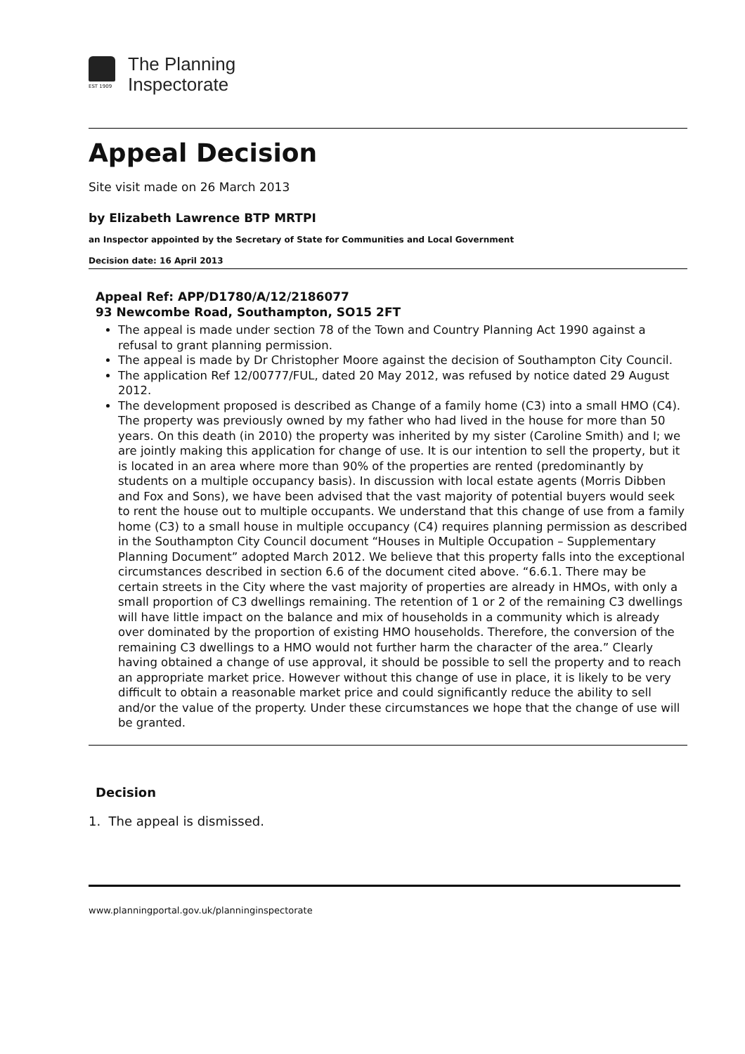EST 1909
The Planning
Inspectorate
Appeal Decision
Site visit made on 26 March 2013
by Elizabeth Lawrence BTP MRTPI
an Inspector appointed by the Secretary of State for Communities and Local Government
Decision date: 16 April 2013
Appeal Ref: APP/D1780/A/12/2186077
93 Newcombe Road, Southampton, SO15 2FT
The appeal is made under section 78 of the Town and Country Planning Act 1990 against a refusal to grant planning permission.
The appeal is made by Dr Christopher Moore against the decision of Southampton City Council.
The application Ref 12/00777/FUL, dated 20 May 2012, was refused by notice dated 29 August 2012.
The development proposed is described as Change of a family home (C3) into a small HMO (C4). The property was previously owned by my father who had lived in the house for more than 50 years. On this death (in 2010) the property was inherited by my sister (Caroline Smith) and I; we are jointly making this application for change of use. It is our intention to sell the property, but it is located in an area where more than 90% of the properties are rented (predominantly by students on a multiple occupancy basis). In discussion with local estate agents (Morris Dibben and Fox and Sons), we have been advised that the vast majority of potential buyers would seek to rent the house out to multiple occupants. We understand that this change of use from a family home (C3) to a small house in multiple occupancy (C4) requires planning permission as described in the Southampton City Council document “Houses in Multiple Occupation – Supplementary Planning Document” adopted March 2012. We believe that this property falls into the exceptional circumstances described in section 6.6 of the document cited above. “6.6.1. There may be certain streets in the City where the vast majority of properties are already in HMOs, with only a small proportion of C3 dwellings remaining. The retention of 1 or 2 of the remaining C3 dwellings will have little impact on the balance and mix of households in a community which is already over dominated by the proportion of existing HMO households. Therefore, the conversion of the remaining C3 dwellings to a HMO would not further harm the character of the area.” Clearly having obtained a change of use approval, it should be possible to sell the property and to reach an appropriate market price. However without this change of use in place, it is likely to be very difficult to obtain a reasonable market price and could significantly reduce the ability to sell and/or the value of the property. Under these circumstances we hope that the change of use will be granted.
Decision
1. The appeal is dismissed.
www.planningportal.gov.uk/planninginspectorate